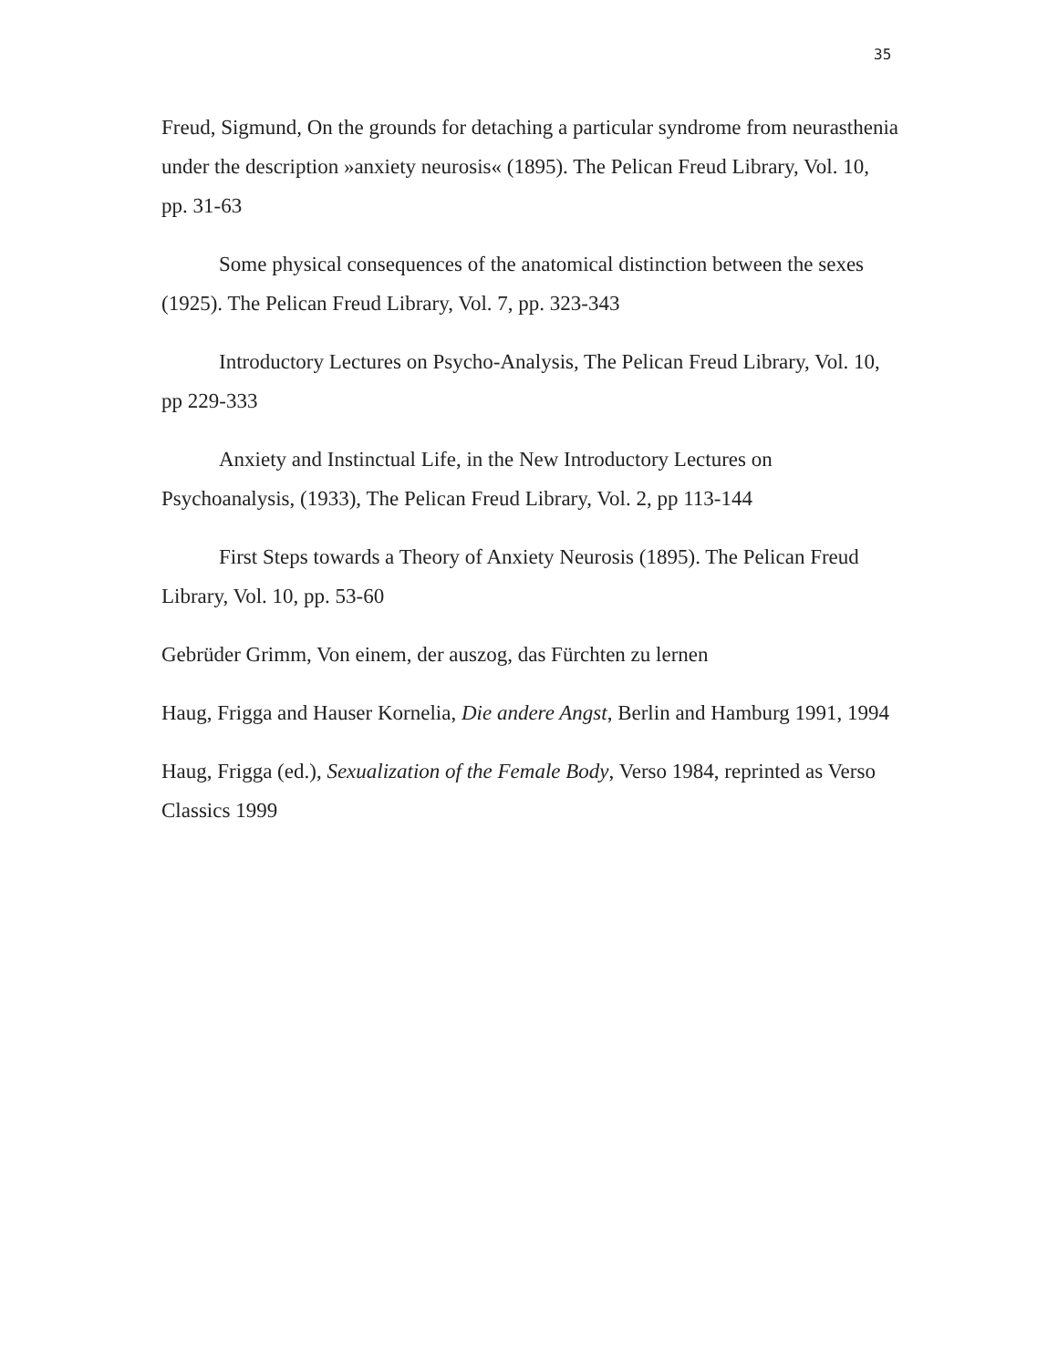35
Freud, Sigmund, On the grounds for detaching a particular syndrome from neurasthenia under the description »anxiety neurosis« (1895). The Pelican Freud Library, Vol. 10, pp. 31-63
Some physical consequences of the anatomical distinction between the sexes (1925). The Pelican Freud Library, Vol. 7, pp. 323-343
Introductory Lectures on Psycho-Analysis, The Pelican Freud Library, Vol. 10, pp 229-333
Anxiety and Instinctual Life, in the New Introductory Lectures on Psychoanalysis, (1933), The Pelican Freud Library, Vol. 2, pp 113-144
First Steps towards a Theory of Anxiety Neurosis (1895). The Pelican Freud Library, Vol. 10, pp. 53-60
Gebrüder Grimm, Von einem, der auszog, das Fürchten zu lernen
Haug, Frigga and Hauser Kornelia, Die andere Angst, Berlin and Hamburg 1991, 1994
Haug, Frigga (ed.), Sexualization of the Female Body, Verso 1984, reprinted as Verso Classics 1999